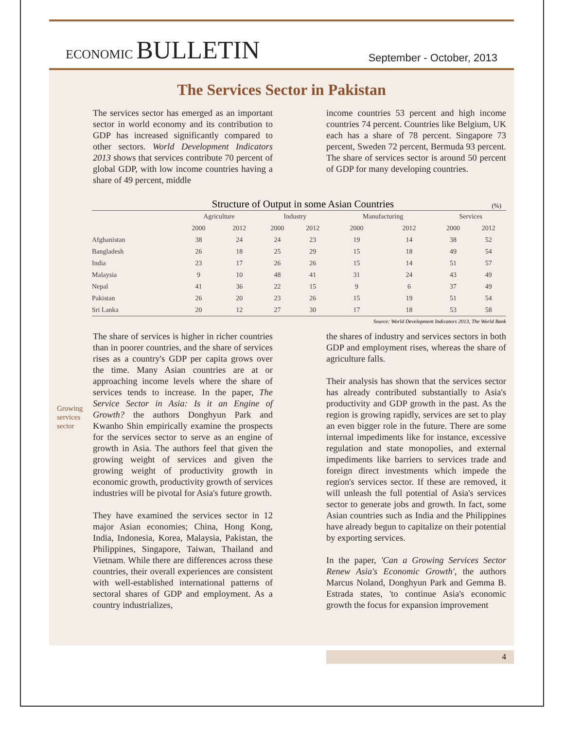ECONOMIC BULLETIN
September - October, 2013
The Services Sector in Pakistan
The services sector has emerged as an important sector in world economy and its contribution to GDP has increased significantly compared to other sectors. World Development Indicators 2013 shows that services contribute 70 percent of global GDP, with low income countries having a share of 49 percent, middle
income countries 53 percent and high income countries 74 percent. Countries like Belgium, UK each has a share of 78 percent. Singapore 73 percent, Sweden 72 percent, Bermuda 93 percent. The share of services sector is around 50 percent of GDP for many developing countries.
Structure of Output in some Asian Countries (%)
| | Agriculture | | Industry | | Manufacturing | | Services | |
| --- | --- | --- | --- | --- | --- | --- | --- | --- |
| | 2000 | 2012 | 2000 | 2012 | 2000 | 2012 | 2000 | 2012 |
| Afghanistan | 38 | 24 | 24 | 23 | 19 | 14 | 38 | 52 |
| Bangladesh | 26 | 18 | 25 | 29 | 15 | 18 | 49 | 54 |
| India | 23 | 17 | 26 | 26 | 15 | 14 | 51 | 57 |
| Malaysia | 9 | 10 | 48 | 41 | 31 | 24 | 43 | 49 |
| Nepal | 41 | 36 | 22 | 15 | 9 | 6 | 37 | 49 |
| Pakistan | 26 | 20 | 23 | 26 | 15 | 19 | 51 | 54 |
| Sri Lanka | 20 | 12 | 27 | 30 | 17 | 18 | 53 | 58 |
Source: World Development Indicators 2013, The World Bank
Growing services sector
The share of services is higher in richer countries than in poorer countries, and the share of services rises as a country's GDP per capita grows over the time. Many Asian countries are at or approaching income levels where the share of services tends to increase. In the paper, The Service Sector in Asia: Is it an Engine of Growth? the authors Donghyun Park and Kwanho Shin empirically examine the prospects for the services sector to serve as an engine of growth in Asia. The authors feel that given the growing weight of services and given the growing weight of productivity growth in economic growth, productivity growth of services industries will be pivotal for Asia's future growth.
They have examined the services sector in 12 major Asian economies; China, Hong Kong, India, Indonesia, Korea, Malaysia, Pakistan, the Philippines, Singapore, Taiwan, Thailand and Vietnam. While there are differences across these countries, their overall experiences are consistent with well-established international patterns of sectoral shares of GDP and employment. As a country industrializes,
the shares of industry and services sectors in both GDP and employment rises, whereas the share of agriculture falls.
Their analysis has shown that the services sector has already contributed substantially to Asia's productivity and GDP growth in the past. As the region is growing rapidly, services are set to play an even bigger role in the future. There are some internal impediments like for instance, excessive regulation and state monopolies, and external impediments like barriers to services trade and foreign direct investments which impede the region's services sector. If these are removed, it will unleash the full potential of Asia's services sector to generate jobs and growth. In fact, some Asian countries such as India and the Philippines have already begun to capitalize on their potential by exporting services.
In the paper, 'Can a Growing Services Sector Renew Asia's Economic Growth', the authors Marcus Noland, Donghyun Park and Gemma B. Estrada states, 'to continue Asia's economic growth the focus for expansion improvement
4